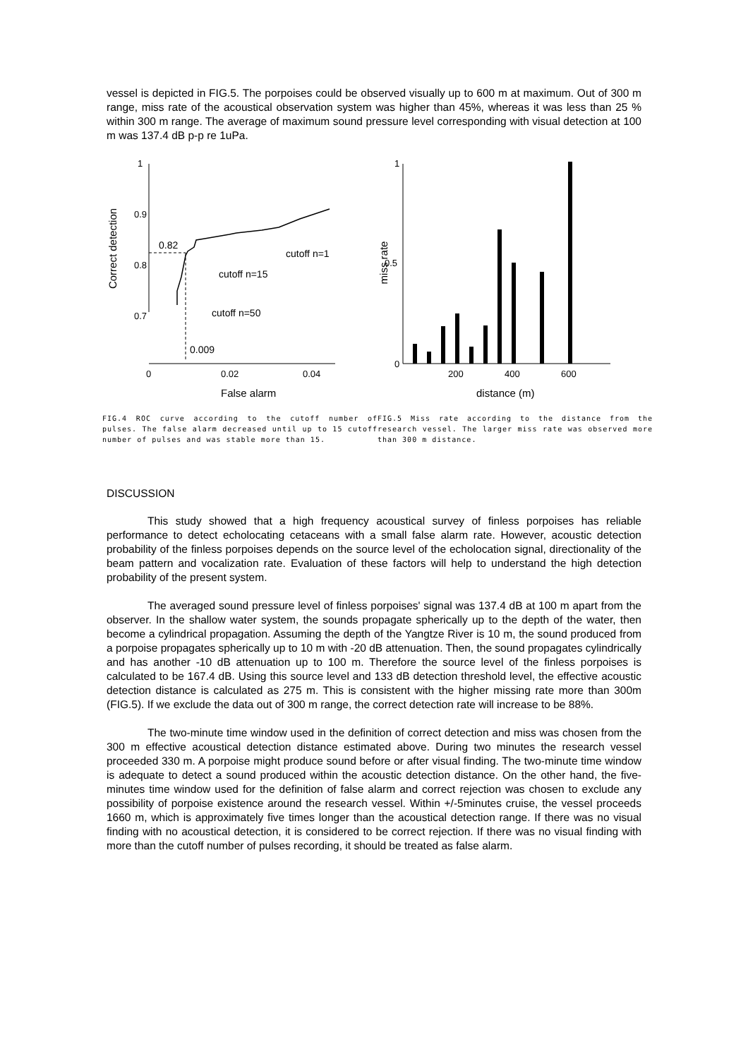vessel is depicted in FIG.5. The porpoises could be observed visually up to 600 m at maximum. Out of 300 m range, miss rate of the acoustical observation system was higher than 45%, whereas it was less than 25 % within 300 m range. The average of maximum sound pressure level corresponding with visual detection at 100 m was 137.4 dB p-p re 1uPa.
1
0.9
0.8
0.7
0
0.02
0.04
Correct detection
False alarm
0.82
cutoff n=1
cutoff n=15
cutoff n=50
0.009
FIG.4 ROC curve according to the cutoff number of pulses. The false alarm decreased until up to 15 cutoff number of pulses and was stable more than 15.
1
0.5
0
200
400
600
miss rate
distance (m)
FIG.5 Miss rate according to the distance from the research vessel. The larger miss rate was observed more than 300 m distance.
DISCUSSION
This study showed that a high frequency acoustical survey of finless porpoises has reliable performance to detect echolocating cetaceans with a small false alarm rate. However, acoustic detection probability of the finless porpoises depends on the source level of the echolocation signal, directionality of the beam pattern and vocalization rate. Evaluation of these factors will help to understand the high detection probability of the present system.
The averaged sound pressure level of finless porpoises' signal was 137.4 dB at 100 m apart from the observer. In the shallow water system, the sounds propagate spherically up to the depth of the water, then become a cylindrical propagation. Assuming the depth of the Yangtze River is 10 m, the sound produced from a porpoise propagates spherically up to 10 m with -20 dB attenuation. Then, the sound propagates cylindrically and has another -10 dB attenuation up to 100 m. Therefore the source level of the finless porpoises is calculated to be 167.4 dB. Using this source level and 133 dB detection threshold level, the effective acoustic detection distance is calculated as 275 m. This is consistent with the higher missing rate more than 300m (FIG.5). If we exclude the data out of 300 m range, the correct detection rate will increase to be 88%.
The two-minute time window used in the definition of correct detection and miss was chosen from the 300 m effective acoustical detection distance estimated above. During two minutes the research vessel proceeded 330 m. A porpoise might produce sound before or after visual finding. The two-minute time window is adequate to detect a sound produced within the acoustic detection distance. On the other hand, the five-minutes time window used for the definition of false alarm and correct rejection was chosen to exclude any possibility of porpoise existence around the research vessel. Within +/-5minutes cruise, the vessel proceeds 1660 m, which is approximately five times longer than the acoustical detection range. If there was no visual finding with no acoustical detection, it is considered to be correct rejection. If there was no visual finding with more than the cutoff number of pulses recording, it should be treated as false alarm.